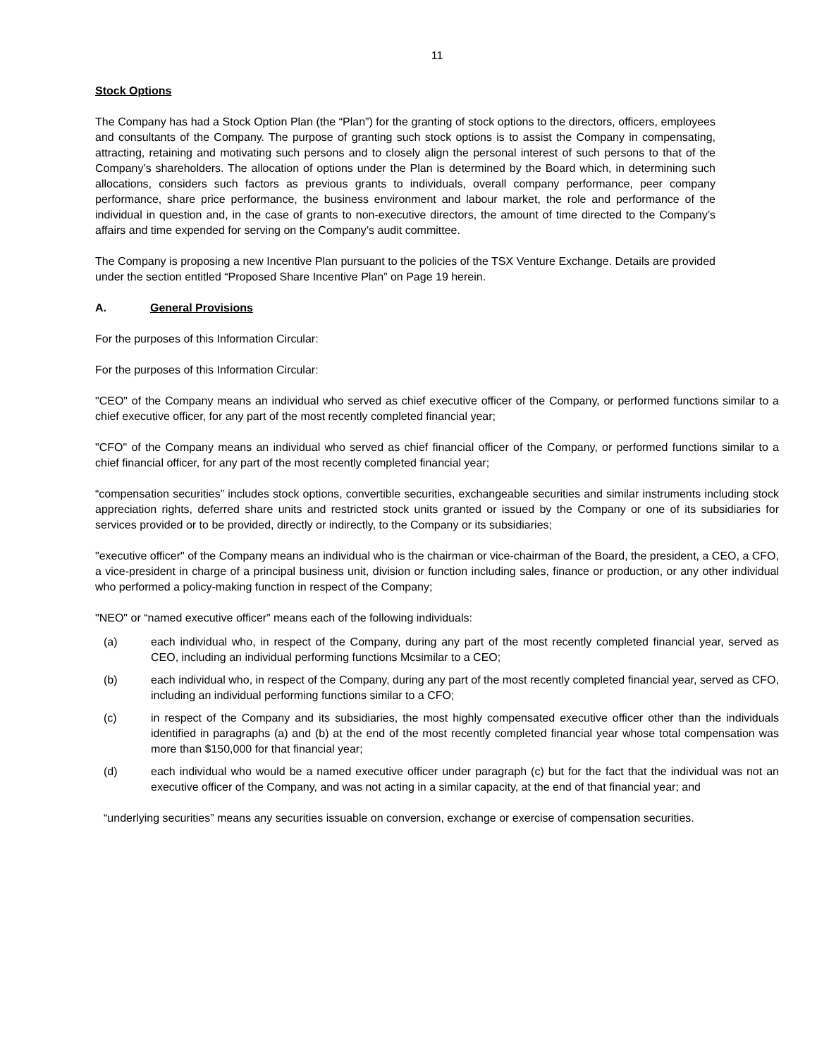11
Stock Options
The Company has had a Stock Option Plan (the “Plan”) for the granting of stock options to the directors, officers, employees and consultants of the Company. The purpose of granting such stock options is to assist the Company in compensating, attracting, retaining and motivating such persons and to closely align the personal interest of such persons to that of the Company’s shareholders. The allocation of options under the Plan is determined by the Board which, in determining such allocations, considers such factors as previous grants to individuals, overall company performance, peer company performance, share price performance, the business environment and labour market, the role and performance of the individual in question and, in the case of grants to non-executive directors, the amount of time directed to the Company’s affairs and time expended for serving on the Company’s audit committee.
The Company is proposing a new Incentive Plan pursuant to the policies of the TSX Venture Exchange. Details are provided under the section entitled “Proposed Share Incentive Plan” on Page 19 herein.
A. General Provisions
For the purposes of this Information Circular:
For the purposes of this Information Circular:
"CEO" of the Company means an individual who served as chief executive officer of the Company, or performed functions similar to a chief executive officer, for any part of the most recently completed financial year;
"CFO" of the Company means an individual who served as chief financial officer of the Company, or performed functions similar to a chief financial officer, for any part of the most recently completed financial year;
“compensation securities” includes stock options, convertible securities, exchangeable securities and similar instruments including stock appreciation rights, deferred share units and restricted stock units granted or issued by the Company or one of its subsidiaries for services provided or to be provided, directly or indirectly, to the Company or its subsidiaries;
"executive officer" of the Company means an individual who is the chairman or vice-chairman of the Board, the president, a CEO, a CFO, a vice-president in charge of a principal business unit, division or function including sales, finance or production, or any other individual who performed a policy-making function in respect of the Company;
"NEO" or “named executive officer” means each of the following individuals:
(a) each individual who, in respect of the Company, during any part of the most recently completed financial year, served as CEO, including an individual performing functions Mcsimilar to a CEO;
(b) each individual who, in respect of the Company, during any part of the most recently completed financial year, served as CFO, including an individual performing functions similar to a CFO;
(c) in respect of the Company and its subsidiaries, the most highly compensated executive officer other than the individuals identified in paragraphs (a) and (b) at the end of the most recently completed financial year whose total compensation was more than $150,000 for that financial year;
(d) each individual who would be a named executive officer under paragraph (c) but for the fact that the individual was not an executive officer of the Company, and was not acting in a similar capacity, at the end of that financial year; and
“underlying securities” means any securities issuable on conversion, exchange or exercise of compensation securities.